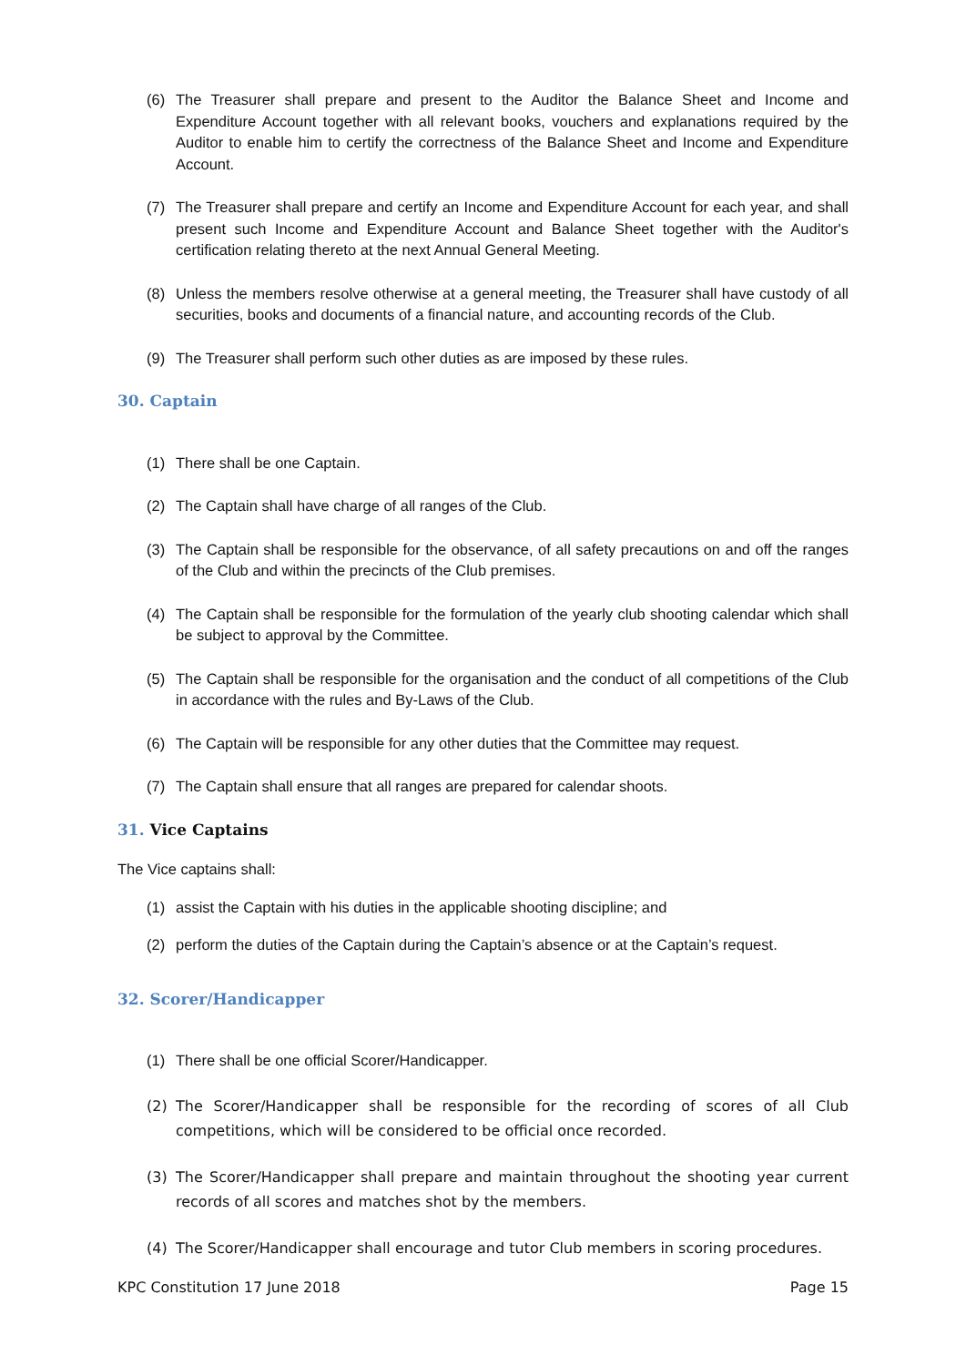(6) The Treasurer shall prepare and present to the Auditor the Balance Sheet and Income and Expenditure Account together with all relevant books, vouchers and explanations required by the Auditor to enable him to certify the correctness of the Balance Sheet and Income and Expenditure Account.
(7) The Treasurer shall prepare and certify an Income and Expenditure Account for each year, and shall present such Income and Expenditure Account and Balance Sheet together with the Auditor's certification relating thereto at the next Annual General Meeting.
(8) Unless the members resolve otherwise at a general meeting, the Treasurer shall have custody of all securities, books and documents of a financial nature, and accounting records of the Club.
(9) The Treasurer shall perform such other duties as are imposed by these rules.
30. Captain
(1) There shall be one Captain.
(2) The Captain shall have charge of all ranges of the Club.
(3) The Captain shall be responsible for the observance, of all safety precautions on and off the ranges of the Club and within the precincts of the Club premises.
(4) The Captain shall be responsible for the formulation of the yearly club shooting calendar which shall be subject to approval by the Committee.
(5) The Captain shall be responsible for the organisation and the conduct of all competitions of the Club in accordance with the rules and By-Laws of the Club.
(6) The Captain will be responsible for any other duties that the Committee may request.
(7) The Captain shall ensure that all ranges are prepared for calendar shoots.
31. Vice Captains
The Vice captains shall:
(1) assist the Captain with his duties in the applicable shooting discipline; and
(2) perform the duties of the Captain during the Captain’s absence or at the Captain’s request.
32. Scorer/Handicapper
(1) There shall be one official Scorer/Handicapper.
(2) The Scorer/Handicapper shall be responsible for the recording of scores of all Club competitions, which will be considered to be official once recorded.
(3) The Scorer/Handicapper shall prepare and maintain throughout the shooting year current records of all scores and matches shot by the members.
(4) The Scorer/Handicapper shall encourage and tutor Club members in scoring procedures.
KPC Constitution 17 June 2018 Page 15